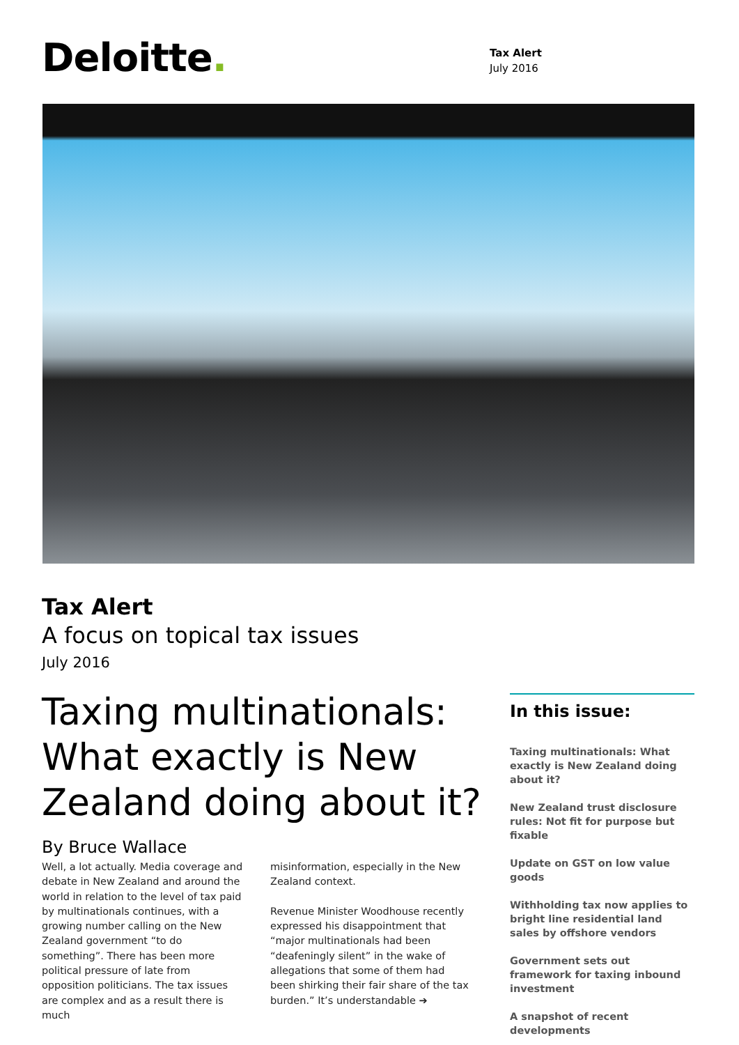Deloitte.
Tax Alert
July 2016
Tax Alert
A focus on topical tax issues
July 2016
Taxing multinationals: What exactly is New Zealand doing about it?
By Bruce Wallace
Well, a lot actually. Media coverage and debate in New Zealand and around the world in relation to the level of tax paid by multinationals continues, with a growing number calling on the New Zealand government “to do something”. There has been more political pressure of late from opposition politicians. The tax issues are complex and as a result there is much
misinformation, especially in the New Zealand context.
Revenue Minister Woodhouse recently expressed his disappointment that “major multinationals had been “deafeningly silent” in the wake of allegations that some of them had been shirking their fair share of the tax burden.” It’s understandable ➔
In this issue:
Taxing multinationals: What exactly is New Zealand doing about it?
New Zealand trust disclosure rules: Not fit for purpose but fixable
Update on GST on low value goods
Withholding tax now applies to bright line residential land sales by offshore vendors
Government sets out framework for taxing inbound investment
A snapshot of recent developments